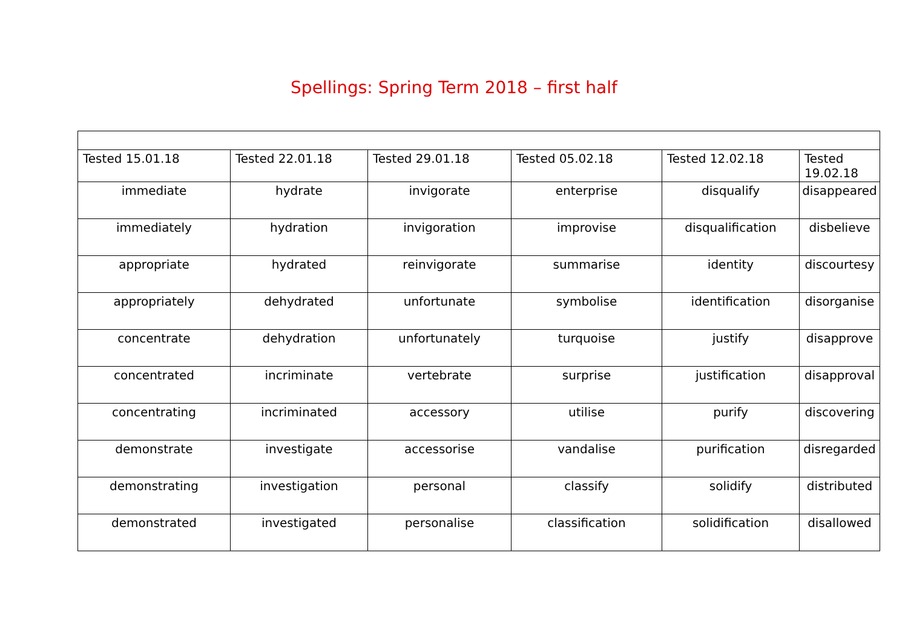Spellings: Spring Term 2018 – first half
| Tested 15.01.18 | Tested 22.01.18 | Tested 29.01.18 | Tested 05.02.18 | Tested 12.02.18 | Tested 19.02.18 |
| --- | --- | --- | --- | --- | --- |
| immediate | hydrate | invigorate | enterprise | disqualify | disappeared |
| immediately | hydration | invigoration | improvise | disqualification | disbelieve |
| appropriate | hydrated | reinvigorate | summarise | identity | discourtesy |
| appropriately | dehydrated | unfortunate | symbolise | identification | disorganise |
| concentrate | dehydration | unfortunately | turquoise | justify | disapprove |
| concentrated | incriminate | vertebrate | surprise | justification | disapproval |
| concentrating | incriminated | accessory | utilise | purify | discovering |
| demonstrate | investigate | accessorise | vandalise | purification | disregarded |
| demonstrating | investigation | personal | classify | solidify | distributed |
| demonstrated | investigated | personalise | classification | solidification | disallowed |